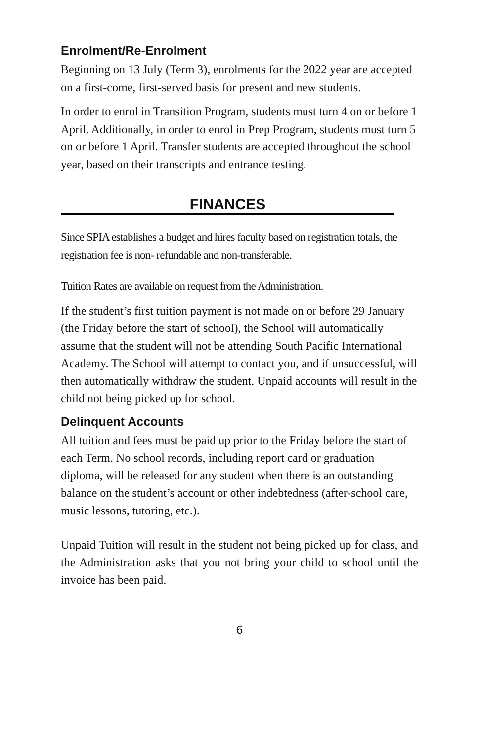Enrolment/Re-Enrolment
Beginning on 13 July (Term 3), enrolments for the 2022 year are accepted on a first-come, first-served basis for present and new students.
In order to enrol in Transition Program, students must turn 4 on or before 1 April. Additionally, in order to enrol in Prep Program, students must turn 5 on or before 1 April. Transfer students are accepted throughout the school year, based on their transcripts and entrance testing.
FINANCES
Since SPIA establishes a budget and hires faculty based on registration totals, the registration fee is non- refundable and non-transferable.
Tuition Rates are available on request from the Administration.
If the student’s first tuition payment is not made on or before 29 January (the Friday before the start of school), the School will automatically assume that the student will not be attending South Pacific International Academy. The School will attempt to contact you, and if unsuccessful, will then automatically withdraw the student. Unpaid accounts will result in the child not being picked up for school.
Delinquent Accounts
All tuition and fees must be paid up prior to the Friday before the start of each Term. No school records, including report card or graduation diploma, will be released for any student when there is an outstanding balance on the student’s account or other indebtedness (after-school care, music lessons, tutoring, etc.).
Unpaid Tuition will result in the student not being picked up for class, and the Administration asks that you not bring your child to school until the invoice has been paid.
6